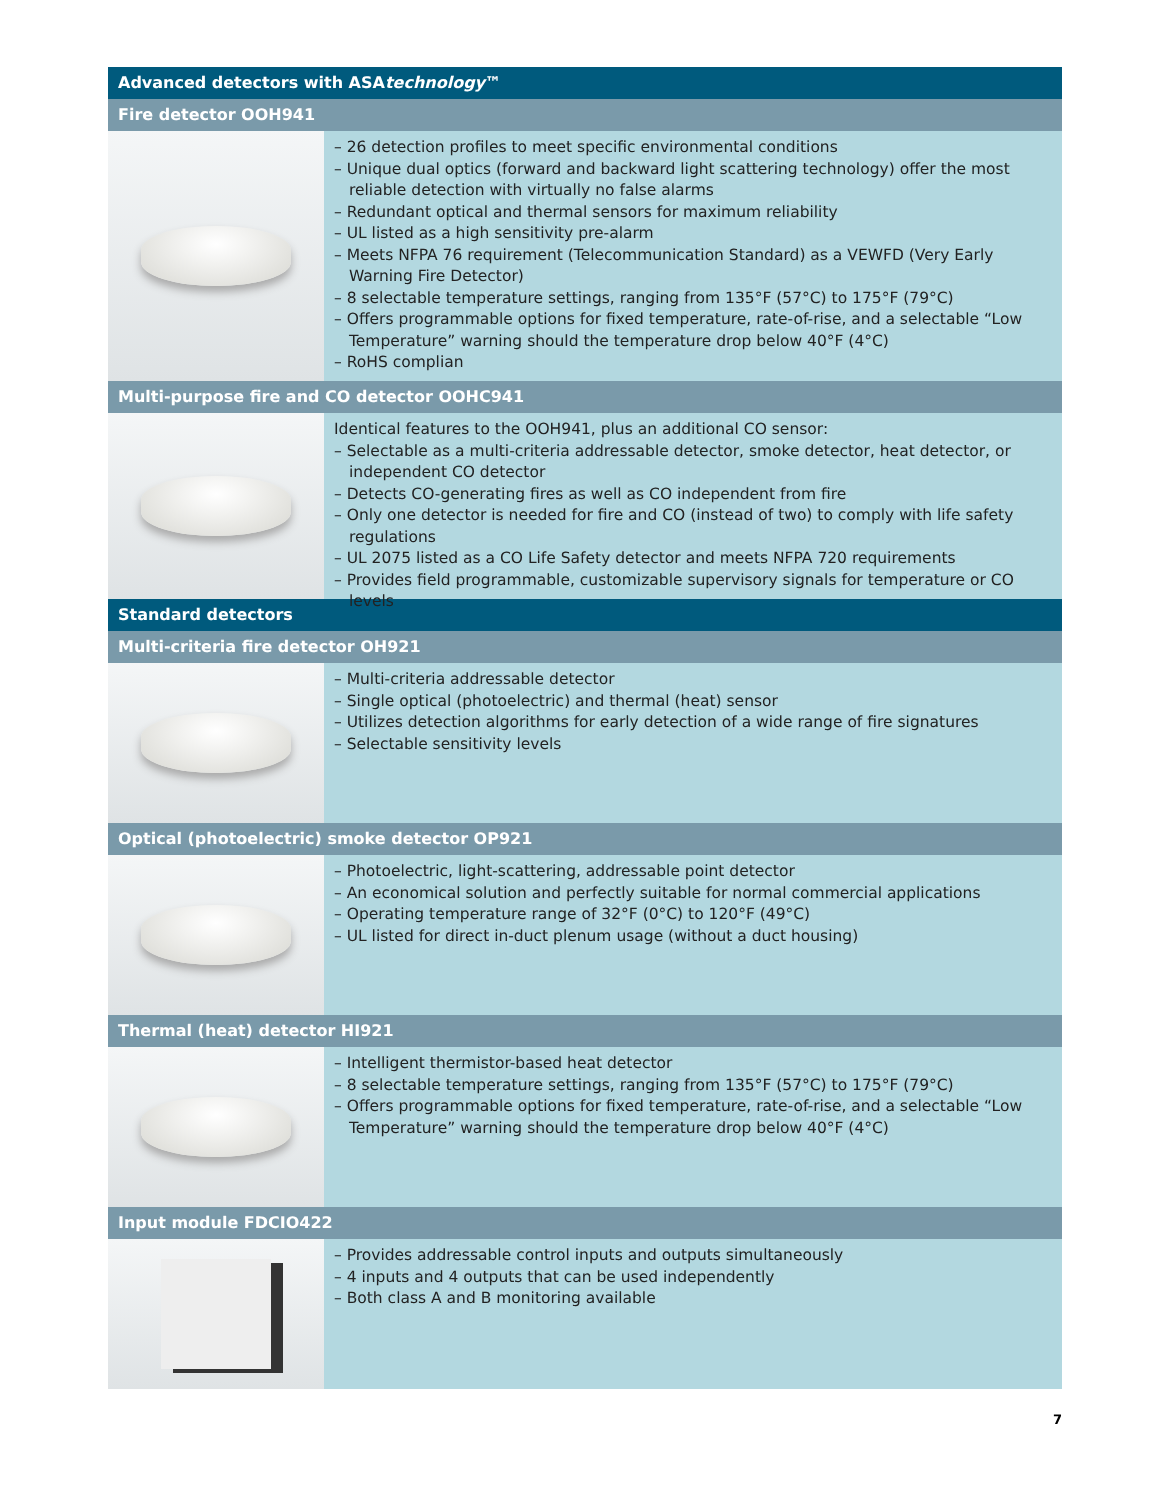Advanced detectors with ASAtechnology™
Fire detector OOH941
– 26 detection profiles to meet specific environmental conditions
– Unique dual optics (forward and backward light scattering technology) offer the most reliable detection with virtually no false alarms
– Redundant optical and thermal sensors for maximum reliability
– UL listed as a high sensitivity pre-alarm
– Meets NFPA 76 requirement (Telecommunication Standard) as a VEWFD (Very Early Warning Fire Detector)
– 8 selectable temperature settings, ranging from 135°F (57°C) to 175°F (79°C)
– Offers programmable options for fixed temperature, rate-of-rise, and a selectable “Low Temperature” warning should the temperature drop below 40°F (4°C)
– RoHS complian
Multi-purpose fire and CO detector OOHC941
Identical features to the OOH941, plus an additional CO sensor:
– Selectable as a multi-criteria addressable detector, smoke detector, heat detector, or independent CO detector
– Detects CO-generating fires as well as CO independent from fire
– Only one detector is needed for fire and CO (instead of two) to comply with life safety regulations
– UL 2075 listed as a CO Life Safety detector and meets NFPA 720 requirements
– Provides field programmable, customizable supervisory signals for temperature or CO levels
Standard detectors
Multi-criteria fire detector OH921
– Multi-criteria addressable detector
– Single optical (photoelectric) and thermal (heat) sensor
– Utilizes detection algorithms for early detection of a wide range of fire signatures
– Selectable sensitivity levels
Optical (photoelectric) smoke detector OP921
– Photoelectric, light-scattering, addressable point detector
– An economical solution and perfectly suitable for normal commercial applications
– Operating temperature range of 32°F (0°C) to 120°F (49°C)
– UL listed for direct in-duct plenum usage (without a duct housing)
Thermal (heat) detector HI921
– Intelligent thermistor-based heat detector
– 8 selectable temperature settings, ranging from 135°F (57°C) to 175°F (79°C)
– Offers programmable options for fixed temperature, rate-of-rise, and a selectable “Low Temperature” warning should the temperature drop below 40°F (4°C)
Input module FDCIO422
– Provides addressable control inputs and outputs simultaneously
– 4 inputs and 4 outputs that can be used independently
– Both class A and B monitoring available
7